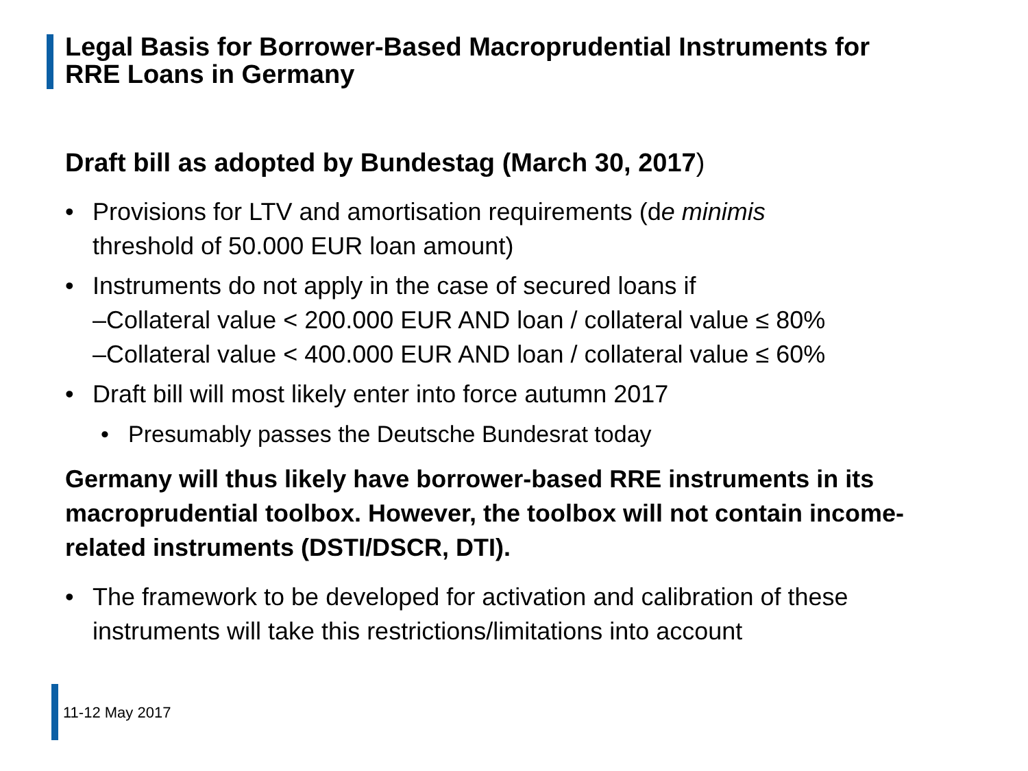Legal Basis for Borrower-Based Macroprudential Instruments for
RRE Loans in Germany
Draft bill as adopted by Bundestag (March 30, 2017)
• Provisions for LTV and amortisation requirements (de minimis
threshold of 50.000 EUR loan amount)
• Instruments do not apply in the case of secured loans if
–Collateral value < 200.000 EUR AND loan / collateral value ≤ 80%
–Collateral value < 400.000 EUR AND loan / collateral value ≤ 60%
• Draft bill will most likely enter into force autumn 2017
• Presumably passes the Deutsche Bundesrat today
Germany will thus likely have borrower-based RRE instruments in its macroprudential toolbox. However, the toolbox will not contain income-related instruments (DSTI/DSCR, DTI).
• The framework to be developed for activation and calibration of these instruments will take this restrictions/limitations into account
11-12 May 2017